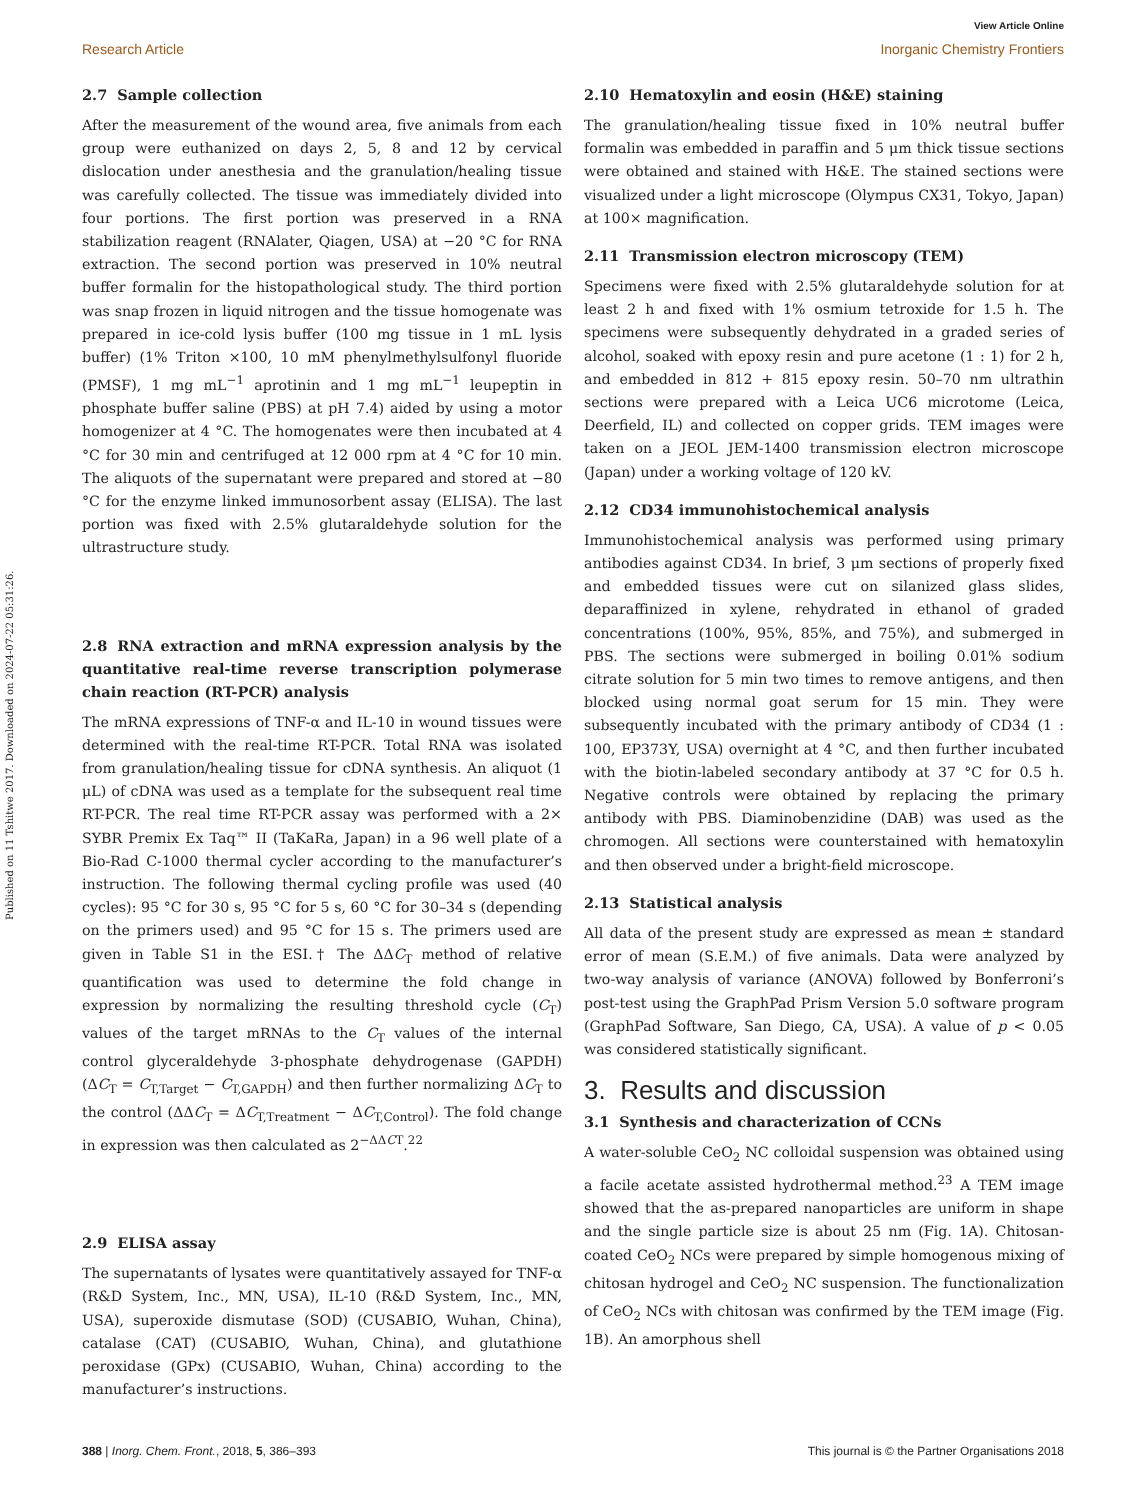Published on 11 Tshitwe 2017. Downloaded on 2024-07-22 05:31:26.
View Article Online
Research Article Inorganic Chemistry Frontiers
2.7 Sample collection
After the measurement of the wound area, five animals from each group were euthanized on days 2, 5, 8 and 12 by cervical dislocation under anesthesia and the granulation/healing tissue was carefully collected. The tissue was immediately divided into four portions. The first portion was preserved in a RNA stabilization reagent (RNAlater, Qiagen, USA) at −20 °C for RNA extraction. The second portion was preserved in 10% neutral buffer formalin for the histopathological study. The third portion was snap frozen in liquid nitrogen and the tissue homogenate was prepared in ice-cold lysis buffer (100 mg tissue in 1 mL lysis buffer) (1% Triton ×100, 10 mM phenylmethylsulfonyl fluoride (PMSF), 1 mg mL<sup>−1</sup> aprotinin and 1 mg mL<sup>−1</sup> leupeptin in phosphate buffer saline (PBS) at pH 7.4) aided by using a motor homogenizer at 4 °C. The homogenates were then incubated at 4 °C for 30 min and centrifuged at 12 000 rpm at 4 °C for 10 min. The aliquots of the supernatant were prepared and stored at −80 °C for the enzyme linked immunosorbent assay (ELISA). The last portion was fixed with 2.5% glutaraldehyde solution for the ultrastructure study.
2.8 RNA extraction and mRNA expression analysis by the quantitative real-time reverse transcription polymerase chain reaction (RT-PCR) analysis
The mRNA expressions of TNF-α and IL-10 in wound tissues were determined with the real-time RT-PCR. Total RNA was isolated from granulation/healing tissue for cDNA synthesis. An aliquot (1 μL) of cDNA was used as a template for the subsequent real time RT-PCR. The real time RT-PCR assay was performed with a 2× SYBR Premix Ex Taq™ II (TaKaRa, Japan) in a 96 well plate of a Bio-Rad C-1000 thermal cycler according to the manufacturer’s instruction. The following thermal cycling profile was used (40 cycles): 95 °C for 30 s, 95 °C for 5 s, 60 °C for 30–34 s (depending on the primers used) and 95 °C for 15 s. The primers used are given in Table S1 in the ESI.† The ΔΔC<sub>T</sub> method of relative quantification was used to determine the fold change in expression by normalizing the resulting threshold cycle (C<sub>T</sub>) values of the target mRNAs to the C<sub>T</sub> values of the internal control glyceraldehyde 3-phosphate dehydrogenase (GAPDH) (ΔC<sub>T</sub> = C<sub>T,Target</sub> − C<sub>T,GAPDH</sub>) and then further normalizing ΔC<sub>T</sub> to the control (ΔΔC<sub>T</sub> = ΔC<sub>T,Treatment</sub> − ΔC<sub>T,Control</sub>). The fold change in expression was then calculated as 2<sup>−ΔΔCT</sup>.<sup>22</sup>
2.9 ELISA assay
The supernatants of lysates were quantitatively assayed for TNF-α (R&D System, Inc., MN, USA), IL-10 (R&D System, Inc., MN, USA), superoxide dismutase (SOD) (CUSABIO, Wuhan, China), catalase (CAT) (CUSABIO, Wuhan, China), and glutathione peroxidase (GPx) (CUSABIO, Wuhan, China) according to the manufacturer’s instructions.
2.10 Hematoxylin and eosin (H&E) staining
The granulation/healing tissue fixed in 10% neutral buffer formalin was embedded in paraffin and 5 μm thick tissue sections were obtained and stained with H&E. The stained sections were visualized under a light microscope (Olympus CX31, Tokyo, Japan) at 100× magnification.
2.11 Transmission electron microscopy (TEM)
Specimens were fixed with 2.5% glutaraldehyde solution for at least 2 h and fixed with 1% osmium tetroxide for 1.5 h. The specimens were subsequently dehydrated in a graded series of alcohol, soaked with epoxy resin and pure acetone (1 : 1) for 2 h, and embedded in 812 + 815 epoxy resin. 50–70 nm ultrathin sections were prepared with a Leica UC6 microtome (Leica, Deerfield, IL) and collected on copper grids. TEM images were taken on a JEOL JEM-1400 transmission electron microscope (Japan) under a working voltage of 120 kV.
2.12 CD34 immunohistochemical analysis
Immunohistochemical analysis was performed using primary antibodies against CD34. In brief, 3 μm sections of properly fixed and embedded tissues were cut on silanized glass slides, deparaffinized in xylene, rehydrated in ethanol of graded concentrations (100%, 95%, 85%, and 75%), and submerged in PBS. The sections were submerged in boiling 0.01% sodium citrate solution for 5 min two times to remove antigens, and then blocked using normal goat serum for 15 min. They were subsequently incubated with the primary antibody of CD34 (1 : 100, EP373Y, USA) overnight at 4 °C, and then further incubated with the biotin-labeled secondary antibody at 37 °C for 0.5 h. Negative controls were obtained by replacing the primary antibody with PBS. Diaminobenzidine (DAB) was used as the chromogen. All sections were counterstained with hematoxylin and then observed under a bright-field microscope.
2.13 Statistical analysis
All data of the present study are expressed as mean ± standard error of mean (S.E.M.) of five animals. Data were analyzed by two-way analysis of variance (ANOVA) followed by Bonferroni’s post-test using the GraphPad Prism Version 5.0 software program (GraphPad Software, San Diego, CA, USA). A value of p < 0.05 was considered statistically significant.
3. Results and discussion
3.1 Synthesis and characterization of CCNs
A water-soluble CeO<sub>2</sub> NC colloidal suspension was obtained using a facile acetate assisted hydrothermal method.<sup>23</sup> A TEM image showed that the as-prepared nanoparticles are uniform in shape and the single particle size is about 25 nm (Fig. 1A). Chitosan-coated CeO<sub>2</sub> NCs were prepared by simple homogenous mixing of chitosan hydrogel and CeO<sub>2</sub> NC suspension. The functionalization of CeO<sub>2</sub> NCs with chitosan was confirmed by the TEM image (Fig. 1B). An amorphous shell
388 | Inorg. Chem. Front., 2018, 5, 386–393 This journal is © the Partner Organisations 2018